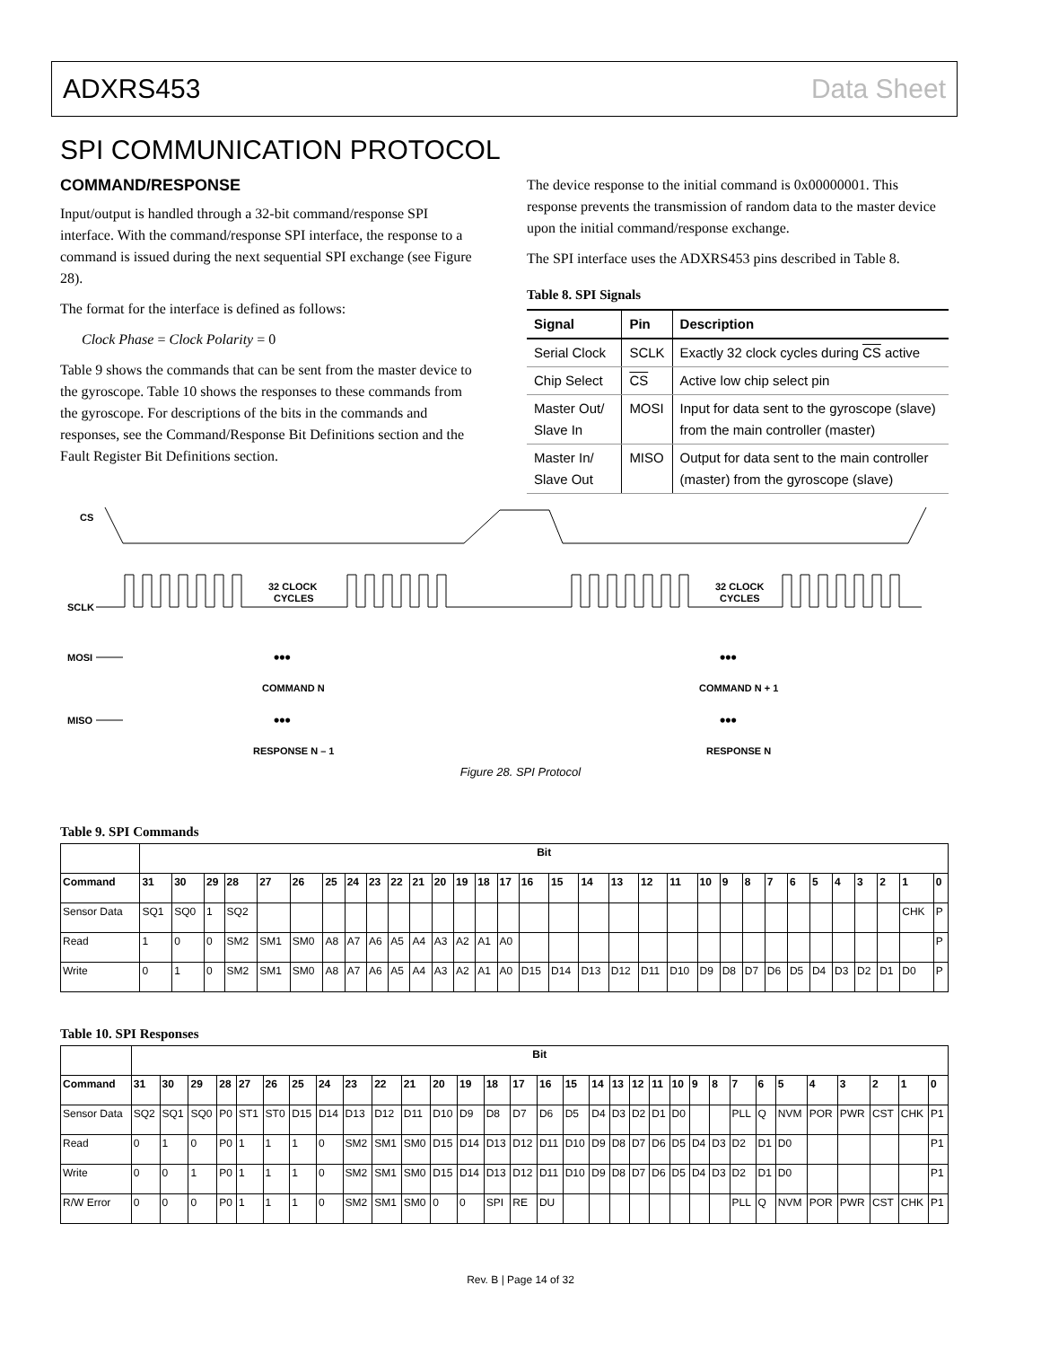ADXRS453 Data Sheet
SPI COMMUNICATION PROTOCOL
COMMAND/RESPONSE
Input/output is handled through a 32-bit command/response SPI interface. With the command/response SPI interface, the response to a command is issued during the next sequential SPI exchange (see Figure 28).
The format for the interface is defined as follows:
Clock Phase = Clock Polarity = 0
Table 9 shows the commands that can be sent from the master device to the gyroscope. Table 10 shows the responses to these commands from the gyroscope. For descriptions of the bits in the commands and responses, see the Command/Response Bit Definitions section and the Fault Register Bit Definitions section.
The device response to the initial command is 0x00000001. This response prevents the transmission of random data to the master device upon the initial command/response exchange.
The SPI interface uses the ADXRS453 pins described in Table 8.
Table 8. SPI Signals
| Signal | Pin | Description |
| --- | --- | --- |
| Serial Clock | SCLK | Exactly 32 clock cycles during CS active |
| Chip Select | CS | Active low chip select pin |
| Master Out/ Slave In | MOSI | Input for data sent to the gyroscope (slave) from the main controller (master) |
| Master In/ Slave Out | MISO | Output for data sent to the main controller (master) from the gyroscope (slave) |
CS
SCLK
32 CLOCK
CYCLES
32 CLOCK
CYCLES
MOSI
COMMAND N
COMMAND N + 1
MISO
RESPONSE N – 1
RESPONSE N
•••
•••
•••
•••
Figure 28. SPI Protocol
Table 9. SPI Commands
| | Bit | | | | | | | | | | | | | | | | | | | | | | | | | | | | | | | |
| --- | --- | --- | --- | --- | --- | --- | --- | --- | --- | --- | --- | --- | --- | --- | --- | --- | --- | --- | --- | --- | --- | --- | --- | --- | --- | --- | --- | --- | --- | --- | --- | --- |
| Command | 31 | 30 | 29 | 28 | 27 | 26 | 25 | 24 | 23 | 22 | 21 | 20 | 19 | 18 | 17 | 16 | 15 | 14 | 13 | 12 | 11 | 10 | 9 | 8 | 7 | 6 | 5 | 4 | 3 | 2 | 1 | 0 |
| Sensor Data | SQ1 | SQ0 | 1 | SQ2 | | | | | | | | | | | | | | | | | | | | | | | | | | | CHK | P |
| Read | 1 | 0 | 0 | SM2 | SM1 | SM0 | A8 | A7 | A6 | A5 | A4 | A3 | A2 | A1 | A0 | | | | | | | | | | | | | | | | | P |
| Write | 0 | 1 | 0 | SM2 | SM1 | SM0 | A8 | A7 | A6 | A5 | A4 | A3 | A2 | A1 | A0 | D15 | D14 | D13 | D12 | D11 | D10 | D9 | D8 | D7 | D6 | D5 | D4 | D3 | D2 | D1 | D0 | P |
Table 10. SPI Responses
| | Bit | | | | | | | | | | | | | | | | | | | | | | | | | | | | | | | |
| --- | --- | --- | --- | --- | --- | --- | --- | --- | --- | --- | --- | --- | --- | --- | --- | --- | --- | --- | --- | --- | --- | --- | --- | --- | --- | --- | --- | --- | --- | --- | --- | --- |
| Command | 31 | 30 | 29 | 28 | 27 | 26 | 25 | 24 | 23 | 22 | 21 | 20 | 19 | 18 | 17 | 16 | 15 | 14 | 13 | 12 | 11 | 10 | 9 | 8 | 7 | 6 | 5 | 4 | 3 | 2 | 1 | 0 |
| Sensor Data | SQ2 | SQ1 | SQ0 | P0 | ST1 | ST0 | D15 | D14 | D13 | D12 | D11 | D10 | D9 | D8 | D7 | D6 | D5 | D4 | D3 | D2 | D1 | D0 | | | PLL | Q | NVM | POR | PWR | CST | CHK | P1 |
| Read | 0 | 1 | 0 | P0 | 1 | 1 | 1 | 0 | SM2 | SM1 | SM0 | D15 | D14 | D13 | D12 | D11 | D10 | D9 | D8 | D7 | D6 | D5 | D4 | D3 | D2 | D1 | D0 | | | | | P1 |
| Write | 0 | 0 | 1 | P0 | 1 | 1 | 1 | 0 | SM2 | SM1 | SM0 | D15 | D14 | D13 | D12 | D11 | D10 | D9 | D8 | D7 | D6 | D5 | D4 | D3 | D2 | D1 | D0 | | | | | P1 |
| R/W Error | 0 | 0 | 0 | P0 | 1 | 1 | 1 | 0 | SM2 | SM1 | SM0 | 0 | 0 | SPI | RE | DU | | | | | | | | | PLL | Q | NVM | POR | PWR | CST | CHK | P1 |
Rev. B | Page 14 of 32